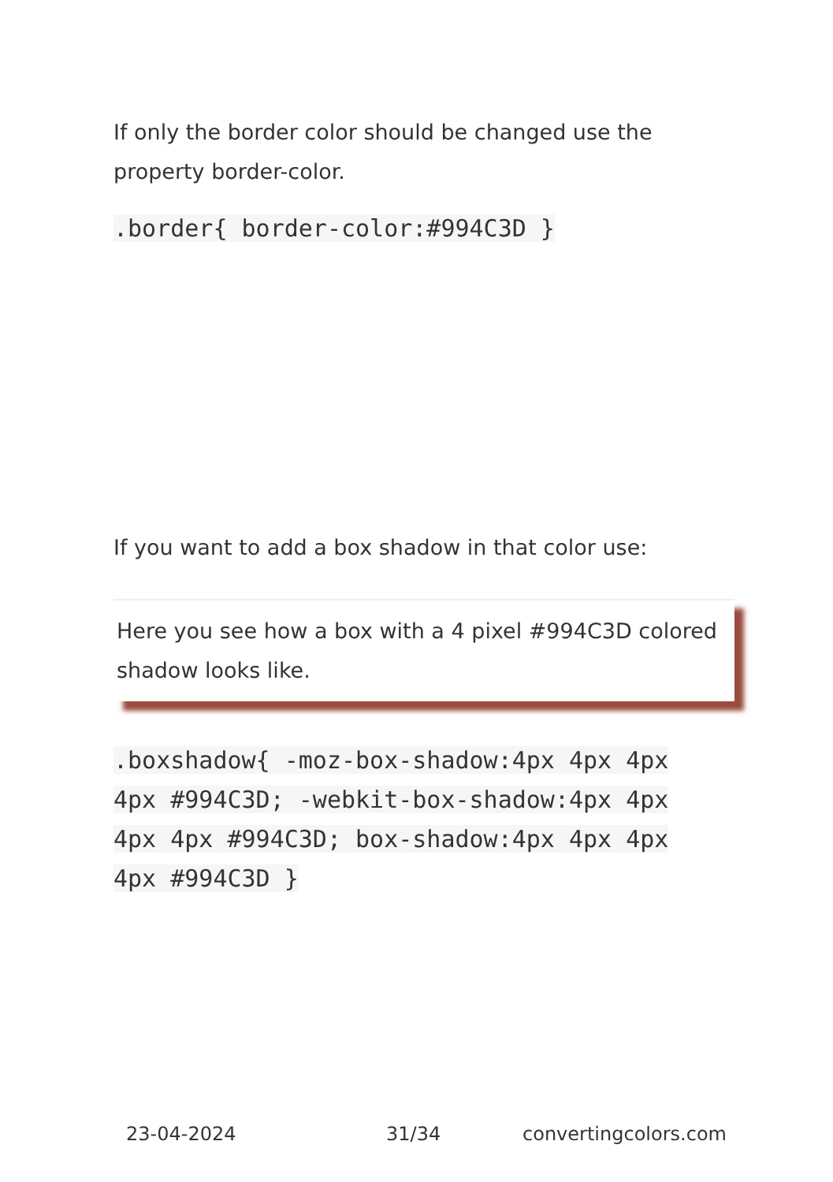If only the border color should be changed use the property border-color.
.border{ border-color:#994C3D }
If you want to add a box shadow in that color use:
Here you see how a box with a 4 pixel #994C3D colored shadow looks like.
.boxshadow{ -moz-box-shadow:4px 4px 4px 4px #994C3D; -webkit-box-shadow:4px 4px 4px 4px #994C3D; box-shadow:4px 4px 4px 4px #994C3D }
23-04-2024 31/34 convertingcolors.com